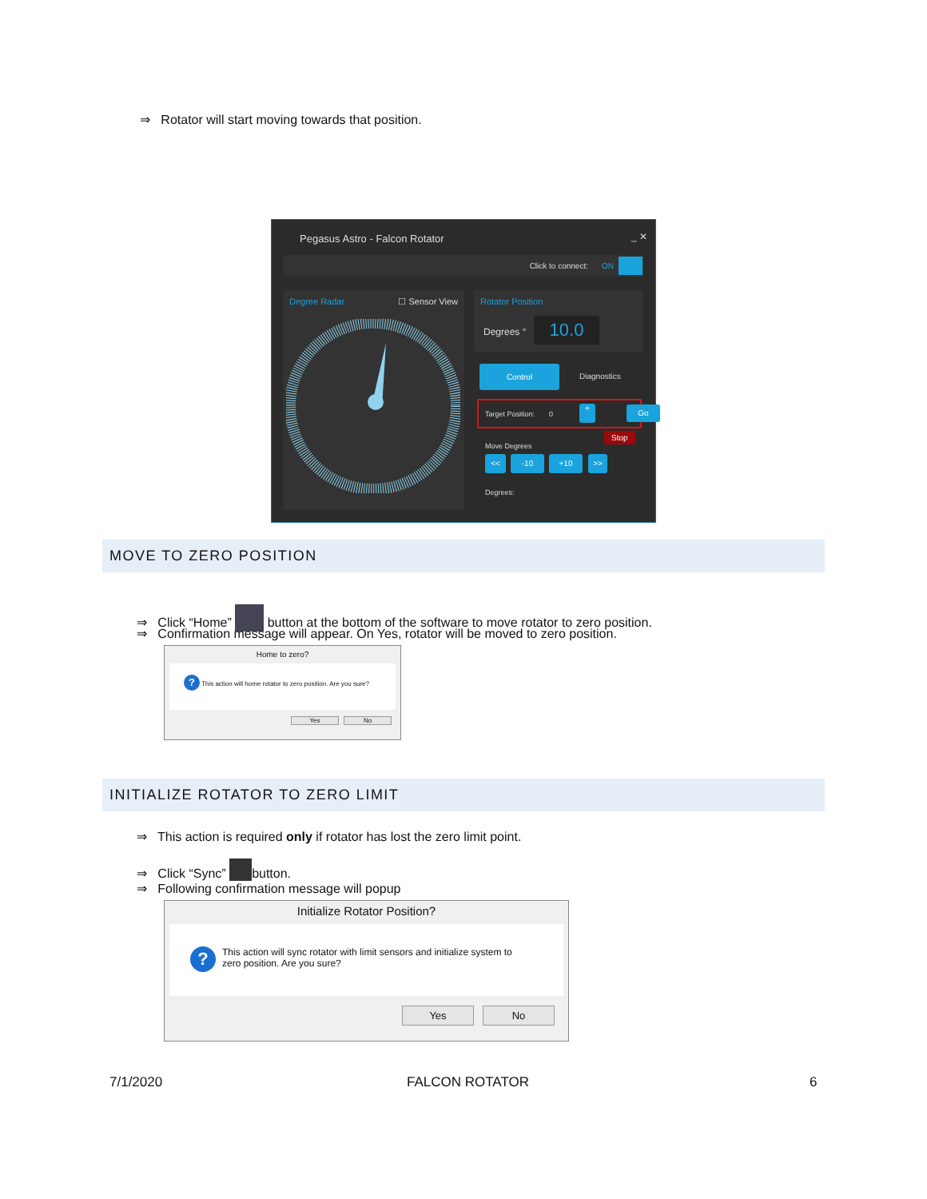⇒ Rotator will start moving towards that position.
Pegasus Astro - Falcon Rotator _ ✕
Click to connect: ON
Degree Radar ☐ Sensor View
Rotator Position
Degrees ° 10.0
Control
Diagnostics
Target Position: 0
+ Go
Stop
Move Degrees
<< -10 +10 >>
Degrees:
MOVE TO ZERO POSITION
⇒ Click “Home” button at the bottom of the software to move rotator to zero position.
⇒ Confirmation message will appear. On Yes, rotator will be moved to zero position.
Home to zero?
? This action will home rotator to zero position. Are you sure?
Yes No
INITIALIZE ROTATOR TO ZERO LIMIT
⇒ This action is required only if rotator has lost the zero limit point.
⇒ Click “Sync” button.
⇒ Following confirmation message will popup
Initialize Rotator Position?
? This action will sync rotator with limit sensors and initialize system to
zero position. Are you sure?
Yes No
7/1/2020 FALCON ROTATOR 6